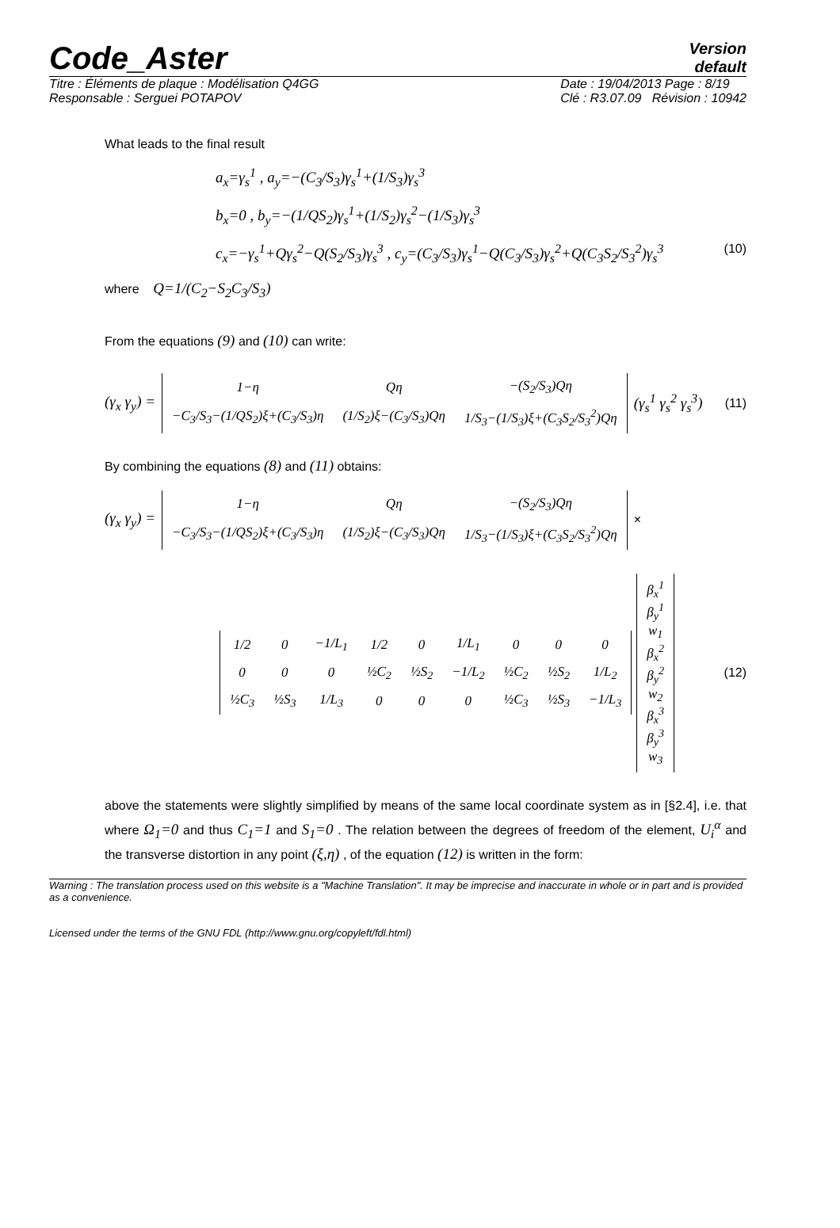Code_Aster Version
default
Titre : Éléments de plaque : Modélisation Q4GG
Responsable : Serguei POTAPOV Date : 19/04/2013 Page : 8/19
Clé : R3.07.09 Révision : 10942
What leads to the final result
a<sub>x</sub>=γ<sub>s</sub><sup>1</sup> , a<sub>y</sub>=−(C<sub>3</sub>/S<sub>3</sub>)γ<sub>s</sub><sup>1</sup>+(1/S<sub>3</sub>)γ<sub>s</sub><sup>3</sup>
b<sub>x</sub>=0 , b<sub>y</sub>=−(1/QS<sub>2</sub>)γ<sub>s</sub><sup>1</sup>+(1/S<sub>2</sub>)γ<sub>s</sub><sup>2</sup>−(1/S<sub>3</sub>)γ<sub>s</sub><sup>3</sup>
c<sub>x</sub>=−γ<sub>s</sub><sup>1</sup>+Qγ<sub>s</sub><sup>2</sup>−Q(S<sub>2</sub>/S<sub>3</sub>)γ<sub>s</sub><sup>3</sup> , c<sub>y</sub>=(C<sub>3</sub>/S<sub>3</sub>)γ<sub>s</sub><sup>1</sup>−Q(C<sub>3</sub>/S<sub>3</sub>)γ<sub>s</sub><sup>2</sup>+Q(C<sub>3</sub>S<sub>2</sub>/S<sub>3</sub><sup>2</sup>)γ<sub>s</sub><sup>3</sup> (10)
where Q=1/(C<sub>2</sub>−S<sub>2</sub>C<sub>3</sub>/S<sub>3</sub>)
From the equations (9) and (10) can write:
(γ<sub>x</sub> γ<sub>y</sub>) =
| 1−η | Qη | −(S<sub>2</sub>/S<sub>3</sub>)Qη |
| −C<sub>3</sub>/S<sub>3</sub>−(1/QS<sub>2</sub>)ξ+(C<sub>3</sub>/S<sub>3</sub>)η | (1/S<sub>2</sub>)ξ−(C<sub>3</sub>/S<sub>3</sub>)Qη | 1/S<sub>3</sub>−(1/S<sub>3</sub>)ξ+(C<sub>3</sub>S<sub>2</sub>/S<sub>3</sub><sup>2</sup>)Qη |
(γ<sub>s</sub><sup>1</sup> γ<sub>s</sub><sup>2</sup> γ<sub>s</sub><sup>3</sup>)
(11)
By combining the equations (8) and (11) obtains:
(γ<sub>x</sub> γ<sub>y</sub>) =
| 1−η | Qη | −(S<sub>2</sub>/S<sub>3</sub>)Qη |
| −C<sub>3</sub>/S<sub>3</sub>−(1/QS<sub>2</sub>)ξ+(C<sub>3</sub>/S<sub>3</sub>)η | (1/S<sub>2</sub>)ξ−(C<sub>3</sub>/S<sub>3</sub>)Qη | 1/S<sub>3</sub>−(1/S<sub>3</sub>)ξ+(C<sub>3</sub>S<sub>2</sub>/S<sub>3</sub><sup>2</sup>)Qη |
×
| 1/2 | 0 | −1/L<sub>1</sub> | 1/2 | 0 | 1/L<sub>1</sub> | 0 | 0 | 0 |
| 0 | 0 | 0 | ½C<sub>2</sub> | ½S<sub>2</sub> | −1/L<sub>2</sub> | ½C<sub>2</sub> | ½S<sub>2</sub> | 1/L<sub>2</sub> |
| ½C<sub>3</sub> | ½S<sub>3</sub> | 1/L<sub>3</sub> | 0 | 0 | 0 | ½C<sub>3</sub> | ½S<sub>3</sub> | −1/L<sub>3</sub> |
| β<sub>x</sub><sup>1</sup> β<sub>y</sub><sup>1</sup> w<sub>1</sub> β<sub>x</sub><sup>2</sup> β<sub>y</sub><sup>2</sup> w<sub>2</sub> β<sub>x</sub><sup>3</sup> β<sub>y</sub><sup>3</sup> w<sub>3</sub> |
(12)
above the statements were slightly simplified by means of the same local coordinate system as in [§2.4], i.e. that where Ω<sub>1</sub>=0 and thus C<sub>1</sub>=1 and S<sub>1</sub>=0 . The relation between the degrees of freedom of the element, U<sub>i</sub><sup>α</sup> and the transverse distortion in any point (ξ,η) , of the equation (12) is written in the form:
Warning : The translation process used on this website is a "Machine Translation". It may be imprecise and inaccurate in whole or in part and is provided as a convenience.
Licensed under the terms of the GNU FDL (http://www.gnu.org/copyleft/fdl.html)